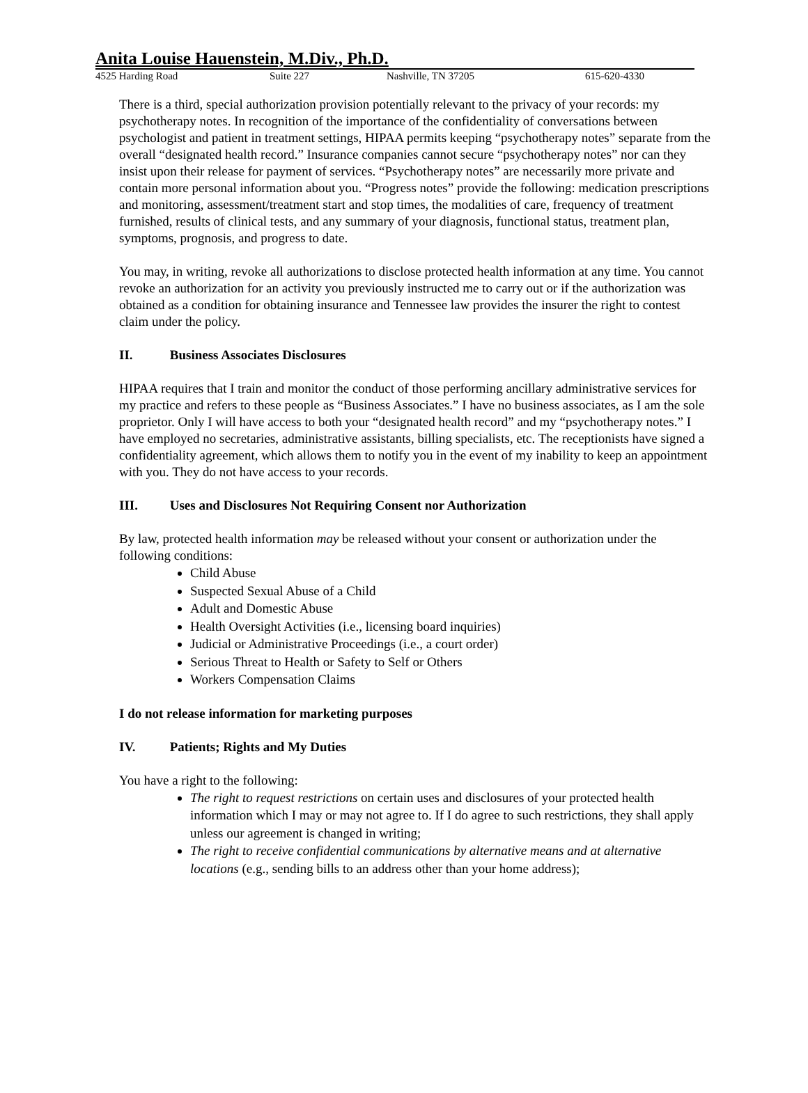Anita Louise Hauenstein, M.Div., Ph.D.
4525 Harding Road Suite 227 Nashville, TN 37205 615-620-4330
There is a third, special authorization provision potentially relevant to the privacy of your records: my psychotherapy notes. In recognition of the importance of the confidentiality of conversations between psychologist and patient in treatment settings, HIPAA permits keeping “psychotherapy notes” separate from the overall “designated health record.” Insurance companies cannot secure “psychotherapy notes” nor can they insist upon their release for payment of services. “Psychotherapy notes” are necessarily more private and contain more personal information about you. “Progress notes” provide the following: medication prescriptions and monitoring, assessment/treatment start and stop times, the modalities of care, frequency of treatment furnished, results of clinical tests, and any summary of your diagnosis, functional status, treatment plan, symptoms, prognosis, and progress to date.
You may, in writing, revoke all authorizations to disclose protected health information at any time. You cannot revoke an authorization for an activity you previously instructed me to carry out or if the authorization was obtained as a condition for obtaining insurance and Tennessee law provides the insurer the right to contest claim under the policy.
II. Business Associates Disclosures
HIPAA requires that I train and monitor the conduct of those performing ancillary administrative services for my practice and refers to these people as “Business Associates.” I have no business associates, as I am the sole proprietor. Only I will have access to both your “designated health record” and my “psychotherapy notes.” I have employed no secretaries, administrative assistants, billing specialists, etc. The receptionists have signed a confidentiality agreement, which allows them to notify you in the event of my inability to keep an appointment with you. They do not have access to your records.
III. Uses and Disclosures Not Requiring Consent nor Authorization
By law, protected health information may be released without your consent or authorization under the following conditions:
Child Abuse
Suspected Sexual Abuse of a Child
Adult and Domestic Abuse
Health Oversight Activities (i.e., licensing board inquiries)
Judicial or Administrative Proceedings (i.e., a court order)
Serious Threat to Health or Safety to Self or Others
Workers Compensation Claims
I do not release information for marketing purposes
IV. Patients; Rights and My Duties
You have a right to the following:
The right to request restrictions on certain uses and disclosures of your protected health information which I may or may not agree to. If I do agree to such restrictions, they shall apply unless our agreement is changed in writing;
The right to receive confidential communications by alternative means and at alternative locations (e.g., sending bills to an address other than your home address);